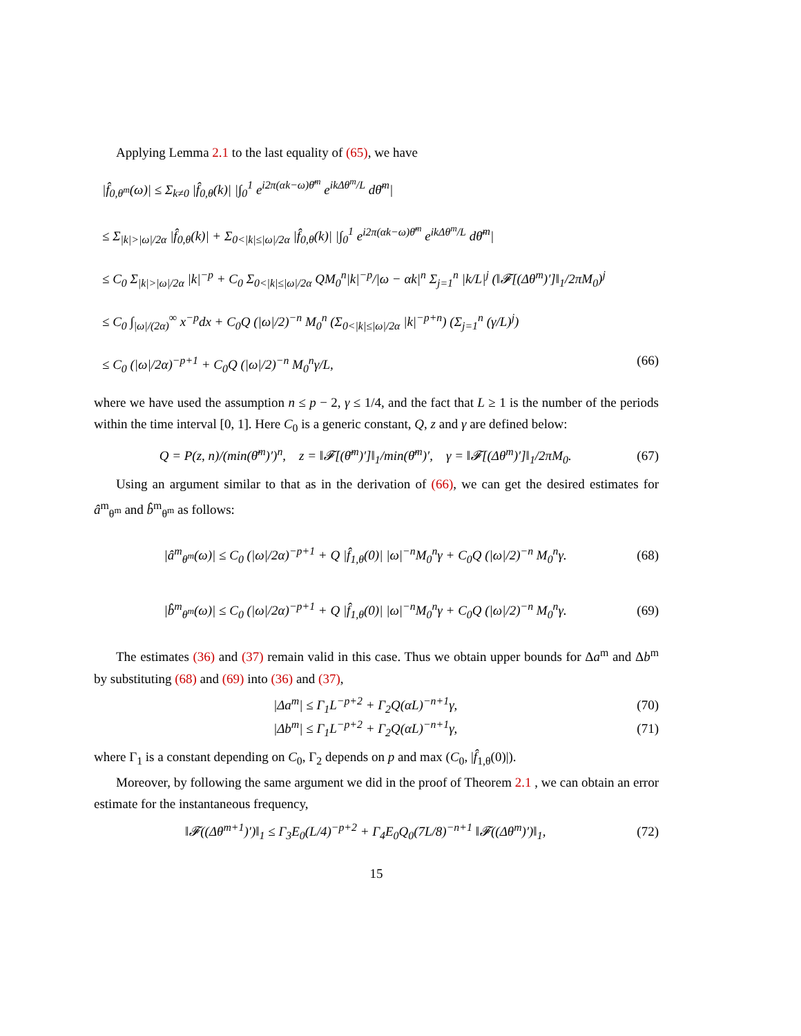Applying Lemma 2.1 to the last equality of (65), we have
|f̂<sub>0,θ<sup>m</sup></sub>(ω)| ≤ Σ<sub>k≠0</sub> |f̂<sub>0,θ</sub>(k)| |∫<sub>0</sub><sup>1</sup> e<sup>i2π(αk−ω)θ̄<sup>m</sup></sup> e<sup>ikΔθ<sup>m</sup>/L</sup> dθ̄<sup>m</sup>|
≤ Σ<sub>|k|>|ω|/2α</sub> |f̂<sub>0,θ</sub>(k)| + Σ<sub>0<|k|≤|ω|/2α</sub> |f̂<sub>0,θ</sub>(k)| |∫<sub>0</sub><sup>1</sup> e<sup>i2π(αk−ω)θ̄<sup>m</sup></sup> e<sup>ikΔθ<sup>m</sup>/L</sup> dθ̄<sup>m</sup>|
≤ C<sub>0</sub> Σ<sub>|k|>|ω|/2α</sub> |k|<sup>−p</sup> + C<sub>0</sub> Σ<sub>0<|k|≤|ω|/2α</sub> QM<sub>0</sub><sup>n</sup>|k|<sup>−p</sup>/|ω − αk|<sup>n</sup> Σ<sub>j=1</sub><sup>n</sup> |k/L|<sup>j</sup> (‖𝓕[(Δθ<sup>m</sup>)′]‖<sub>1</sub>/2πM<sub>0</sub>)<sup>j</sup>
≤ C<sub>0</sub> ∫<sub>|ω|/(2α)</sub><sup>∞</sup> x<sup>−p</sup>dx + C<sub>0</sub>Q (|ω|/2)<sup>−n</sup> M<sub>0</sub><sup>n</sup> (Σ<sub>0<|k|≤|ω|/2α</sub> |k|<sup>−p+n</sup>) (Σ<sub>j=1</sub><sup>n</sup> (γ/L)<sup>j</sup>)
≤ C<sub>0</sub> (|ω|/2α)<sup>−p+1</sup> + C<sub>0</sub>Q (|ω|/2)<sup>−n</sup> M<sub>0</sub><sup>n</sup>γ/L, (66)
where we have used the assumption n ≤ p − 2, γ ≤ 1/4, and the fact that L ≥ 1 is the number of the periods within the time interval [0, 1]. Here C<sub>0</sub> is a generic constant, Q, z and γ are defined below:
Q = P(z, n)/(min(θ̄<sup>m</sup>)′)<sup>n</sup>, z = ‖𝓕[(θ̄<sup>m</sup>)′]‖<sub>1</sub>/min(θ̄<sup>m</sup>)′, γ = ‖𝓕[(Δθ<sup>m</sup>)′]‖<sub>1</sub>/2πM<sub>0</sub>. (67)
Using an argument similar to that as in the derivation of (66), we can get the desired estimates for â<sup>m</sup><sub>θ<sup>m</sup></sub> and b̂<sup>m</sup><sub>θ<sup>m</sup></sub> as follows:
|â<sup>m</sup><sub>θ<sup>m</sup></sub>(ω)| ≤ C<sub>0</sub> (|ω|/2α)<sup>−p+1</sup> + Q |f̂<sub>1,θ</sub>(0)| |ω|<sup>−n</sup>M<sub>0</sub><sup>n</sup>γ + C<sub>0</sub>Q (|ω|/2)<sup>−n</sup> M<sub>0</sub><sup>n</sup>γ. (68)
|b̂<sup>m</sup><sub>θ<sup>m</sup></sub>(ω)| ≤ C<sub>0</sub> (|ω|/2α)<sup>−p+1</sup> + Q |f̂<sub>1,θ</sub>(0)| |ω|<sup>−n</sup>M<sub>0</sub><sup>n</sup>γ + C<sub>0</sub>Q (|ω|/2)<sup>−n</sup> M<sub>0</sub><sup>n</sup>γ. (69)
The estimates (36) and (37) remain valid in this case. Thus we obtain upper bounds for Δa<sup>m</sup> and Δb<sup>m</sup> by substituting (68) and (69) into (36) and (37),
|Δa<sup>m</sup>| ≤ Γ<sub>1</sub>L<sup>−p+2</sup> + Γ<sub>2</sub>Q(αL)<sup>−n+1</sup>γ, (70)
|Δb<sup>m</sup>| ≤ Γ<sub>1</sub>L<sup>−p+2</sup> + Γ<sub>2</sub>Q(αL)<sup>−n+1</sup>γ, (71)
where Γ<sub>1</sub> is a constant depending on C<sub>0</sub>, Γ<sub>2</sub> depends on p and max (C<sub>0</sub>, |f̂<sub>1,θ</sub>(0)|).
Moreover, by following the same argument we did in the proof of Theorem 2.1 , we can obtain an error estimate for the instantaneous frequency,
‖𝓕((Δθ<sup>m+1</sup>)′)‖<sub>1</sub> ≤ Γ<sub>3</sub>E<sub>0</sub>(L/4)<sup>−p+2</sup> + Γ<sub>4</sub>E<sub>0</sub>Q<sub>0</sub>(7L/8)<sup>−n+1</sup> ‖𝓕((Δθ<sup>m</sup>)′)‖<sub>1</sub>, (72)
15